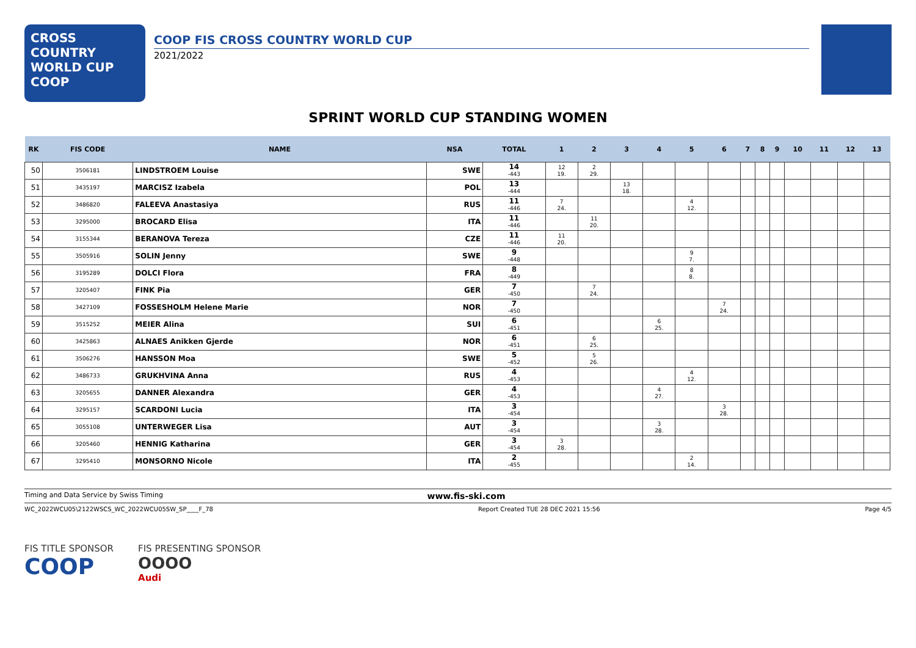CROSS
COUNTRY
WORLD CUP
COOP
COOP FIS CROSS COUNTRY WORLD CUP
2021/2022
SPRINT WORLD CUP STANDING WOMEN
| RK | FIS CODE | NAME | NSA | TOTAL | 1 | 2 | 3 | 4 | 5 | 6 | 7 | 8 | 9 | 10 | 11 | 12 | 13 |
| --- | --- | --- | --- | --- | --- | --- | --- | --- | --- | --- | --- | --- | --- | --- | --- | --- | --- |
| 50 | 3506181 | LINDSTROEM Louise | SWE | 14 -443 | 12 19. | 2 29. | | | | | | | | | | | |
| 51 | 3435197 | MARCISZ Izabela | POL | 13 -444 | | | 13 18. | | | | | | | | | | |
| 52 | 3486820 | FALEEVA Anastasiya | RUS | 11 -446 | 7 24. | | | | 4 12. | | | | | | | | |
| 53 | 3295000 | BROCARD Elisa | ITA | 11 -446 | | 11 20. | | | | | | | | | | | |
| 54 | 3155344 | BERANOVA Tereza | CZE | 11 -446 | 11 20. | | | | | | | | | | | | |
| 55 | 3505916 | SOLIN Jenny | SWE | 9 -448 | | | | | 9 7. | | | | | | | | |
| 56 | 3195289 | DOLCI Flora | FRA | 8 -449 | | | | | 8 8. | | | | | | | | |
| 57 | 3205407 | FINK Pia | GER | 7 -450 | | 7 24. | | | | | | | | | | | |
| 58 | 3427109 | FOSSESHOLM Helene Marie | NOR | 7 -450 | | | | | | 7 24. | | | | | | | |
| 59 | 3515252 | MEIER Alina | SUI | 6 -451 | | | | 6 25. | | | | | | | | | |
| 60 | 3425863 | ALNAES Anikken Gjerde | NOR | 6 -451 | | 6 25. | | | | | | | | | | | |
| 61 | 3506276 | HANSSON Moa | SWE | 5 -452 | | 5 26. | | | | | | | | | | | |
| 62 | 3486733 | GRUKHVINA Anna | RUS | 4 -453 | | | | | 4 12. | | | | | | | | |
| 63 | 3205655 | DANNER Alexandra | GER | 4 -453 | | | | 4 27. | | | | | | | | | |
| 64 | 3295157 | SCARDONI Lucia | ITA | 3 -454 | | | | | | 3 28. | | | | | | | |
| 65 | 3055108 | UNTERWEGER Lisa | AUT | 3 -454 | | | | 3 28. | | | | | | | | | |
| 66 | 3205460 | HENNIG Katharina | GER | 3 -454 | 3 28. | | | | | | | | | | | | |
| 67 | 3295410 | MONSORNO Nicole | ITA | 2 -455 | | | | | 2 14. | | | | | | | | |
Timing and Data Service by Swiss Timing www.fis-ski.com
WC_2022WCU05\2122WSCS_WC_2022WCU05SW_SP____F_78 Report Created TUE 28 DEC 2021 15:56 Page 4/5
FIS TITLE SPONSOR
COOP
FIS PRESENTING SPONSOR
OOOO
Audi